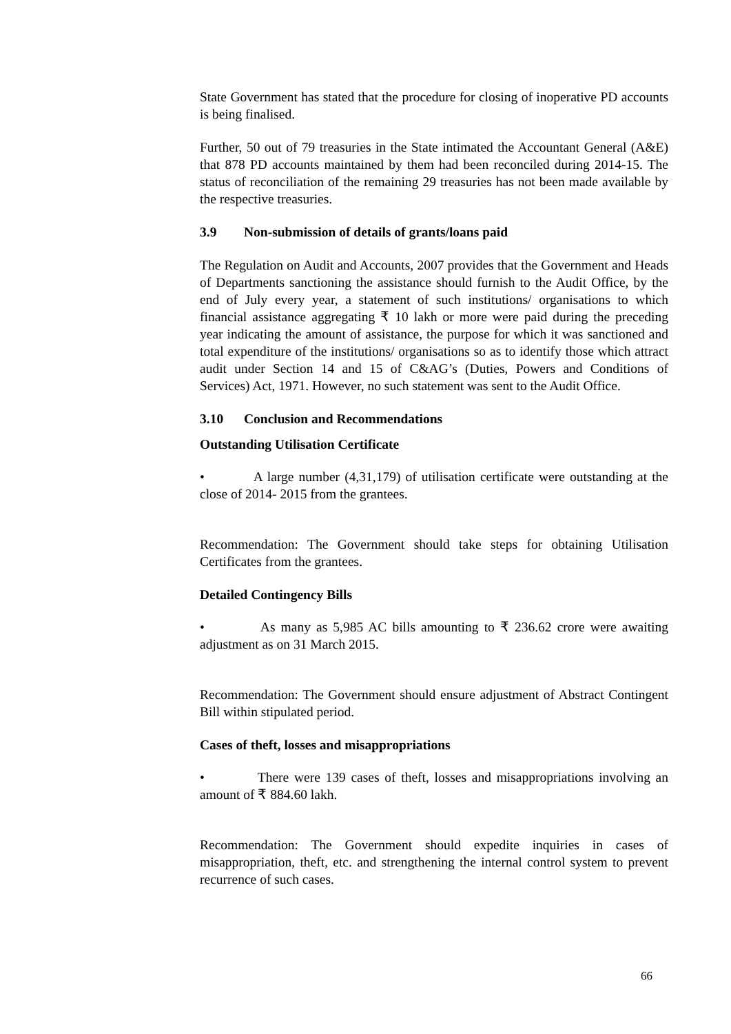State Government has stated that the procedure for closing of inoperative PD accounts is being finalised.
Further, 50 out of 79 treasuries in the State intimated the Accountant General (A&E) that 878 PD accounts maintained by them had been reconciled during 2014-15. The status of reconciliation of the remaining 29 treasuries has not been made available by the respective treasuries.
3.9 Non-submission of details of grants/loans paid
The Regulation on Audit and Accounts, 2007 provides that the Government and Heads of Departments sanctioning the assistance should furnish to the Audit Office, by the end of July every year, a statement of such institutions/ organisations to which financial assistance aggregating ₹ 10 lakh or more were paid during the preceding year indicating the amount of assistance, the purpose for which it was sanctioned and total expenditure of the institutions/ organisations so as to identify those which attract audit under Section 14 and 15 of C&AG’s (Duties, Powers and Conditions of Services) Act, 1971. However, no such statement was sent to the Audit Office.
3.10 Conclusion and Recommendations
Outstanding Utilisation Certificate
• A large number (4,31,179) of utilisation certificate were outstanding at the close of 2014- 2015 from the grantees.
Recommendation: The Government should take steps for obtaining Utilisation Certificates from the grantees.
Detailed Contingency Bills
• As many as 5,985 AC bills amounting to ₹ 236.62 crore were awaiting adjustment as on 31 March 2015.
Recommendation: The Government should ensure adjustment of Abstract Contingent Bill within stipulated period.
Cases of theft, losses and misappropriations
• There were 139 cases of theft, losses and misappropriations involving an amount of ₹ 884.60 lakh.
Recommendation: The Government should expedite inquiries in cases of misappropriation, theft, etc. and strengthening the internal control system to prevent recurrence of such cases.
66